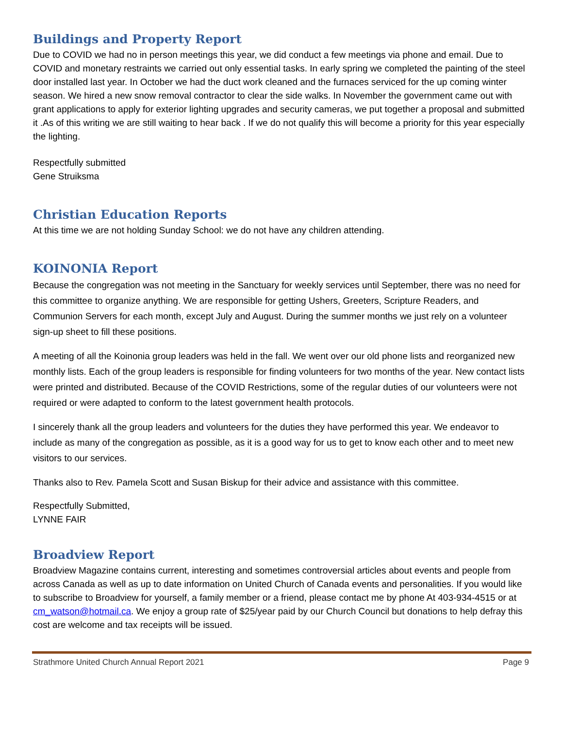Buildings and Property Report
Due to COVID we had no in person meetings this year, we did conduct a few meetings via phone and email. Due to COVID and monetary restraints we carried out only essential tasks. In early spring we completed the painting of the steel door installed last year. In October we had the duct work cleaned and the furnaces serviced for the up coming winter season. We hired a new snow removal contractor to clear the side walks. In November the government came out with grant applications to apply for exterior lighting upgrades and security cameras, we put together a proposal and submitted it .As of this writing we are still waiting to hear back . If we do not qualify this will become a priority for this year especially the lighting.
Respectfully submitted
Gene Struiksma
Christian Education Reports
At this time we are not holding Sunday School: we do not have any children attending.
KOINONIA Report
Because the congregation was not meeting in the Sanctuary for weekly services until September, there was no need for this committee to organize anything. We are responsible for getting Ushers, Greeters, Scripture Readers, and Communion Servers for each month, except July and August. During the summer months we just rely on a volunteer sign-up sheet to fill these positions.
A meeting of all the Koinonia group leaders was held in the fall. We went over our old phone lists and reorganized new monthly lists. Each of the group leaders is responsible for finding volunteers for two months of the year. New contact lists were printed and distributed. Because of the COVID Restrictions, some of the regular duties of our volunteers were not required or were adapted to conform to the latest government health protocols.
I sincerely thank all the group leaders and volunteers for the duties they have performed this year. We endeavor to include as many of the congregation as possible, as it is a good way for us to get to know each other and to meet new visitors to our services.
Thanks also to Rev. Pamela Scott and Susan Biskup for their advice and assistance with this committee.
Respectfully Submitted,
LYNNE FAIR
Broadview Report
Broadview Magazine contains current, interesting and sometimes controversial articles about events and people from across Canada as well as up to date information on United Church of Canada events and personalities. If you would like to subscribe to Broadview for yourself, a family member or a friend, please contact me by phone At 403-934-4515 or at cm_watson@hotmail.ca. We enjoy a group rate of $25/year paid by our Church Council but donations to help defray this cost are welcome and tax receipts will be issued.
Strathmore United Church Annual Report 2021 Page 9